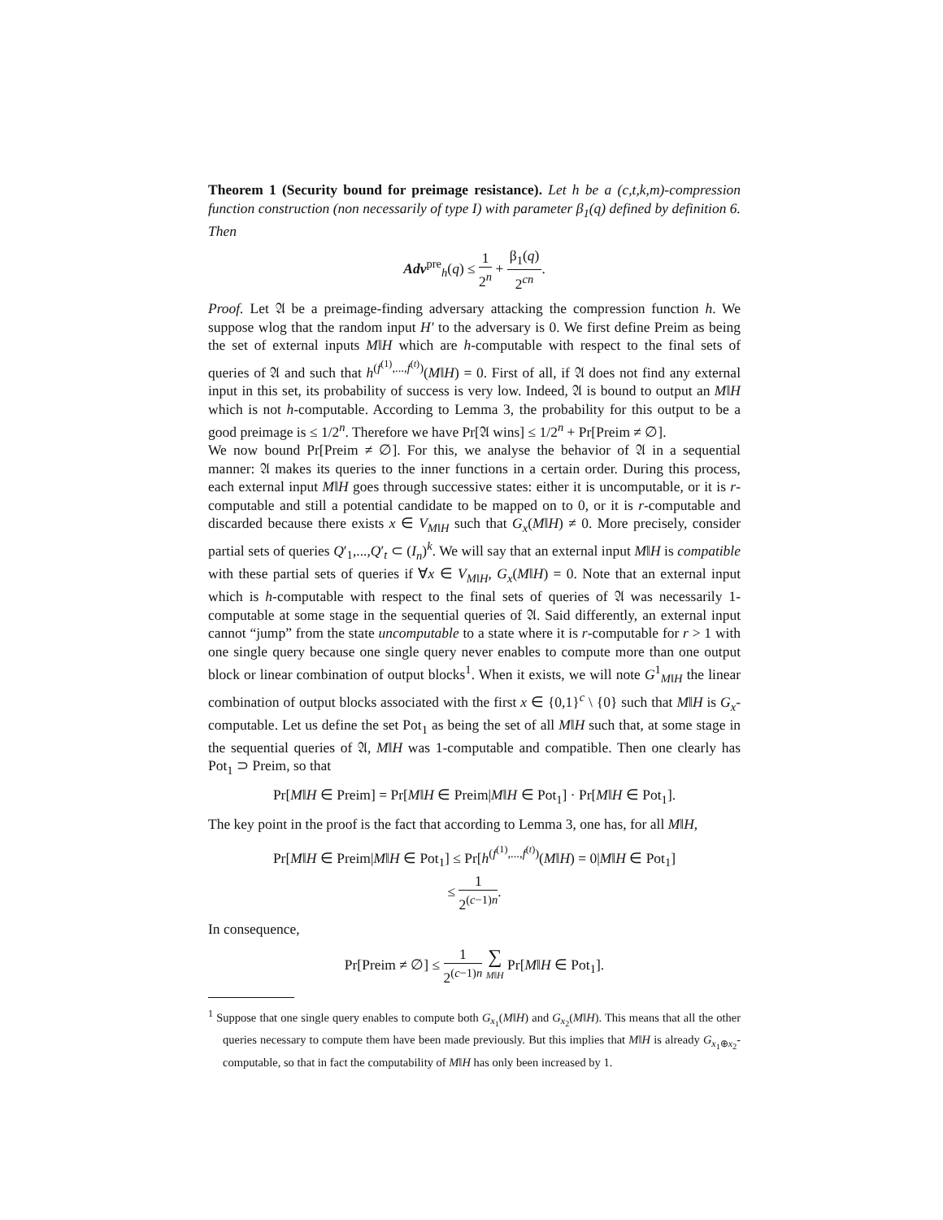Theorem 1 (Security bound for preimage resistance). Let h be a (c,t,k,m)-compression function construction (non necessarily of type I) with parameter β<sub>1</sub>(q) defined by definition 6. Then
Adv<sup>pre</sup><sub>h</sub>(q) ≤ 1 2<sup>n</sup> + β<sub>1</sub>(q) 2<sup>cn</sup>.
Proof. Let 𝔄 be a preimage-finding adversary attacking the compression function h. We suppose wlog that the random input H′ to the adversary is 0. We first define Preim as being the set of external inputs M‖H which are h-computable with respect to the final sets of queries of 𝔄 and such that h<sup>(f<sup>(1)</sup>,...,f<sup>(t)</sup>)</sup>(M‖H) = 0. First of all, if 𝔄 does not find any external input in this set, its probability of success is very low. Indeed, 𝔄 is bound to output an M‖H which is not h-computable. According to Lemma 3, the probability for this output to be a good preimage is ≤ 1/2<sup>n</sup>. Therefore we have Pr[𝔄 wins] ≤ 1/2<sup>n</sup> + Pr[Preim ≠ ∅].
We now bound Pr[Preim ≠ ∅]. For this, we analyse the behavior of 𝔄 in a sequential manner: 𝔄 makes its queries to the inner functions in a certain order. During this process, each external input M‖H goes through successive states: either it is uncomputable, or it is r-computable and still a potential candidate to be mapped on to 0, or it is r-computable and discarded because there exists x ∈ V<sub>M‖H</sub> such that G<sub>x</sub>(M‖H) ≠ 0. More precisely, consider partial sets of queries Q′<sub>1</sub>,...,Q′<sub>t</sub> ⊂ (I<sub>n</sub>)<sup>k</sup>. We will say that an external input M‖H is compatible with these partial sets of queries if ∀x ∈ V<sub>M‖H</sub>, G<sub>x</sub>(M‖H) = 0. Note that an external input which is h-computable with respect to the final sets of queries of 𝔄 was necessarily 1-computable at some stage in the sequential queries of 𝔄. Said differently, an external input cannot “jump” from the state uncomputable to a state where it is r-computable for r > 1 with one single query because one single query never enables to compute more than one output block or linear combination of output blocks<sup>1</sup>. When it exists, we will note G<sup>1</sup><sub>M‖H</sub> the linear combination of output blocks associated with the first x ∈ {0,1}<sup>c</sup> \ {0} such that M‖H is G<sub>x</sub>-computable. Let us define the set Pot<sub>1</sub> as being the set of all M‖H such that, at some stage in the sequential queries of 𝔄, M‖H was 1-computable and compatible. Then one clearly has Pot<sub>1</sub> ⊃ Preim, so that
Pr[M‖H ∈ Preim] = Pr[M‖H ∈ Preim|M‖H ∈ Pot<sub>1</sub>] · Pr[M‖H ∈ Pot<sub>1</sub>].
The key point in the proof is the fact that according to Lemma 3, one has, for all M‖H,
Pr[M‖H ∈ Preim|M‖H ∈ Pot<sub>1</sub>] ≤ Pr[h<sup>(f<sup>(1)</sup>,...,f<sup>(t)</sup>)</sup>(M‖H) = 0|M‖H ∈ Pot<sub>1</sub>]
≤ 1 2<sup>(c−1)n</sup>.
In consequence,
Pr[Preim ≠ ∅] ≤ 1 2<sup>(c−1)n</sup> ∑ M‖H Pr[M‖H ∈ Pot<sub>1</sub>].
<sup>1</sup> Suppose that one single query enables to compute both G<sub>x<sub>1</sub></sub>(M‖H) and G<sub>x<sub>2</sub></sub>(M‖H). This means that all the other queries necessary to compute them have been made previously. But this implies that M‖H is already G<sub>x<sub>1</sub>⊕x<sub>2</sub></sub>-computable, so that in fact the computability of M‖H has only been increased by 1.